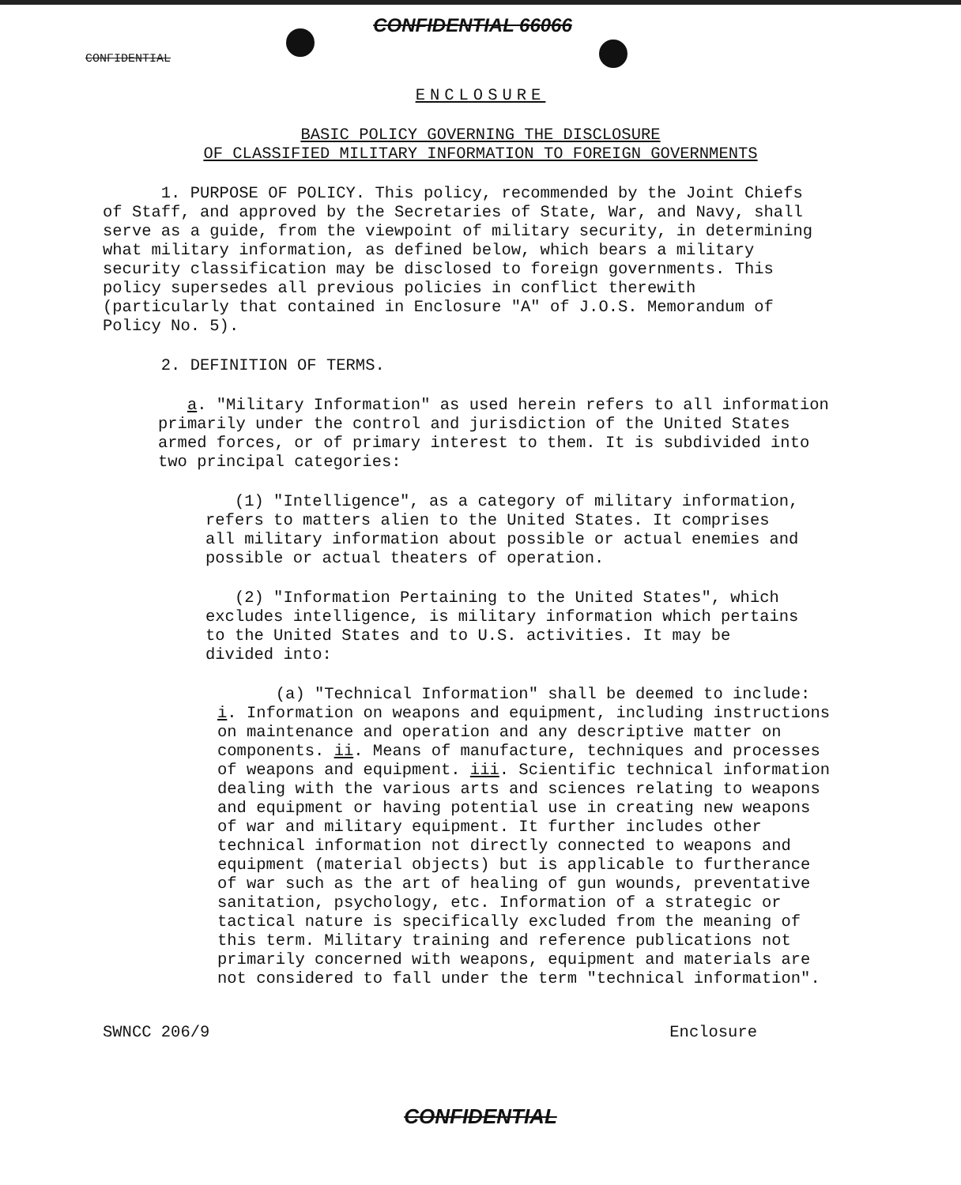CONFIDENTIAL 66066
CONFIDENTIAL
ENCLOSURE
BASIC POLICY GOVERNING THE DISCLOSURE
OF CLASSIFIED MILITARY INFORMATION TO FOREIGN GOVERNMENTS
1. PURPOSE OF POLICY. This policy, recommended by the Joint Chiefs of Staff, and approved by the Secretaries of State, War, and Navy, shall serve as a guide, from the viewpoint of military security, in determining what military information, as defined below, which bears a military security classification may be disclosed to foreign governments. This policy supersedes all previous policies in conflict therewith (particularly that contained in Enclosure "A" of J.O.S. Memorandum of Policy No. 5).
2. DEFINITION OF TERMS.
a. "Military Information" as used herein refers to all information primarily under the control and jurisdiction of the United States armed forces, or of primary interest to them. It is subdivided into two principal categories:
(1) "Intelligence", as a category of military information, refers to matters alien to the United States. It comprises all military information about possible or actual enemies and possible or actual theaters of operation.
(2) "Information Pertaining to the United States", which excludes intelligence, is military information which pertains to the United States and to U.S. activities. It may be divided into:
(a) "Technical Information" shall be deemed to include: i. Information on weapons and equipment, including instructions on maintenance and operation and any descriptive matter on components. ii. Means of manufacture, techniques and processes of weapons and equipment. iii. Scientific technical information dealing with the various arts and sciences relating to weapons and equipment or having potential use in creating new weapons of war and military equipment. It further includes other technical information not directly connected to weapons and equipment (material objects) but is applicable to furtherance of war such as the art of healing of gun wounds, preventative sanitation, psychology, etc. Information of a strategic or tactical nature is specifically excluded from the meaning of this term. Military training and reference publications not primarily concerned with weapons, equipment and materials are not considered to fall under the term "technical information".
SWNCC 206/9 Enclosure
CONFIDENTIAL